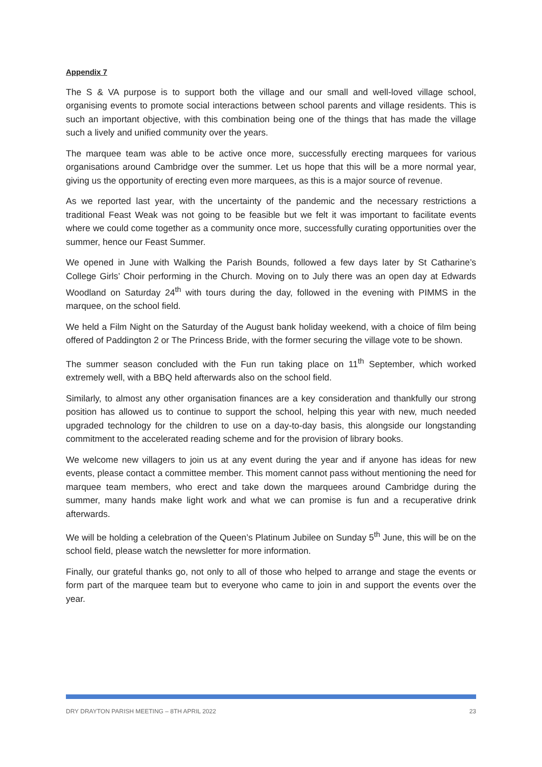Appendix 7
The S & VA purpose is to support both the village and our small and well-loved village school, organising events to promote social interactions between school parents and village residents. This is such an important objective, with this combination being one of the things that has made the village such a lively and unified community over the years.
The marquee team was able to be active once more, successfully erecting marquees for various organisations around Cambridge over the summer. Let us hope that this will be a more normal year, giving us the opportunity of erecting even more marquees, as this is a major source of revenue.
As we reported last year, with the uncertainty of the pandemic and the necessary restrictions a traditional Feast Weak was not going to be feasible but we felt it was important to facilitate events where we could come together as a community once more, successfully curating opportunities over the summer, hence our Feast Summer.
We opened in June with Walking the Parish Bounds, followed a few days later by St Catharine’s College Girls’ Choir performing in the Church. Moving on to July there was an open day at Edwards Woodland on Saturday 24<sup>th</sup> with tours during the day, followed in the evening with PIMMS in the marquee, on the school field.
We held a Film Night on the Saturday of the August bank holiday weekend, with a choice of film being offered of Paddington 2 or The Princess Bride, with the former securing the village vote to be shown.
The summer season concluded with the Fun run taking place on 11<sup>th</sup> September, which worked extremely well, with a BBQ held afterwards also on the school field.
Similarly, to almost any other organisation finances are a key consideration and thankfully our strong position has allowed us to continue to support the school, helping this year with new, much needed upgraded technology for the children to use on a day-to-day basis, this alongside our longstanding commitment to the accelerated reading scheme and for the provision of library books.
We welcome new villagers to join us at any event during the year and if anyone has ideas for new events, please contact a committee member. This moment cannot pass without mentioning the need for marquee team members, who erect and take down the marquees around Cambridge during the summer, many hands make light work and what we can promise is fun and a recuperative drink afterwards.
We will be holding a celebration of the Queen’s Platinum Jubilee on Sunday 5<sup>th</sup> June, this will be on the school field, please watch the newsletter for more information.
Finally, our grateful thanks go, not only to all of those who helped to arrange and stage the events or form part of the marquee team but to everyone who came to join in and support the events over the year.
DRY DRAYTON PARISH MEETING – 8TH APRIL 2022 23